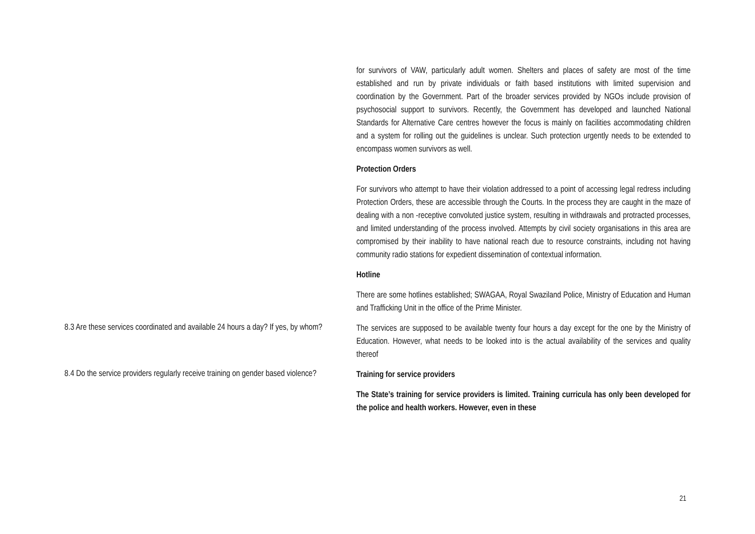| | for survivors of VAW, particularly adult women. Shelters and places of safety are most of the time established and run by private individuals or faith based institutions with limited supervision and coordination by the Government. Part of the broader services provided by NGOs include provision of psychosocial support to survivors. Recently, the Government has developed and launched National Standards for Alternative Care centres however the focus is mainly on facilities accommodating children and a system for rolling out the guidelines is unclear. Such protection urgently needs to be extended to encompass women survivors as well. Protection Orders For survivors who attempt to have their violation addressed to a point of accessing legal redress including Protection Orders, these are accessible through the Courts. In the process they are caught in the maze of dealing with a non -receptive convoluted justice system, resulting in withdrawals and protracted processes, and limited understanding of the process involved. Attempts by civil society organisations in this area are compromised by their inability to have national reach due to resource constraints, including not having community radio stations for expedient dissemination of contextual information. Hotline There are some hotlines established; SWAGAA, Royal Swaziland Police, Ministry of Education and Human and Trafficking Unit in the office of the Prime Minister. |
| 8.3 Are these services coordinated and available 24 hours a day? If yes, by whom? | The services are supposed to be available twenty four hours a day except for the one by the Ministry of Education. However, what needs to be looked into is the actual availability of the services and quality thereof |
| 8.4 Do the service providers regularly receive training on gender based violence? | Training for service providers The State’s training for service providers is limited. Training curricula has only been developed for the police and health workers. However, even in these |
21